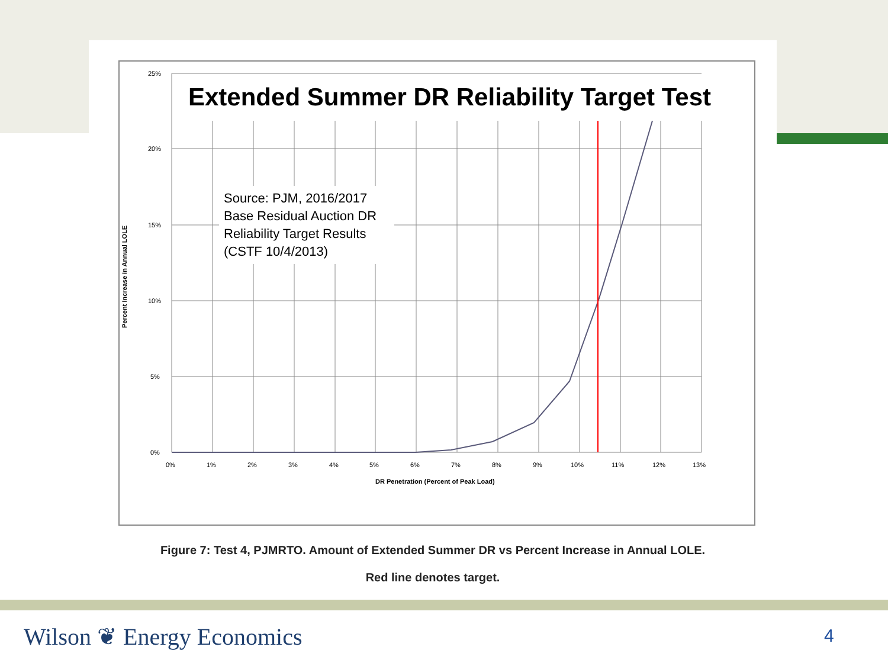Percent Increase in Annual LOLE
25%
20%
15%
10%
5%
0%
0%
1%
2%
3%
4%
5%
6%
7%
8%
9%
10%
11%
12%
13%
DR Penetration (Percent of Peak Load)
Extended Summer DR Reliability Target Test
Source: PJM, 2016/2017 Base Residual Auction DR Reliability Target Results (CSTF 10/4/2013)
Figure 7: Test 4, PJMRTO. Amount of Extended Summer DR vs Percent Increase in Annual LOLE.
Red line denotes target.
Wilson ❦ Energy Economics 4